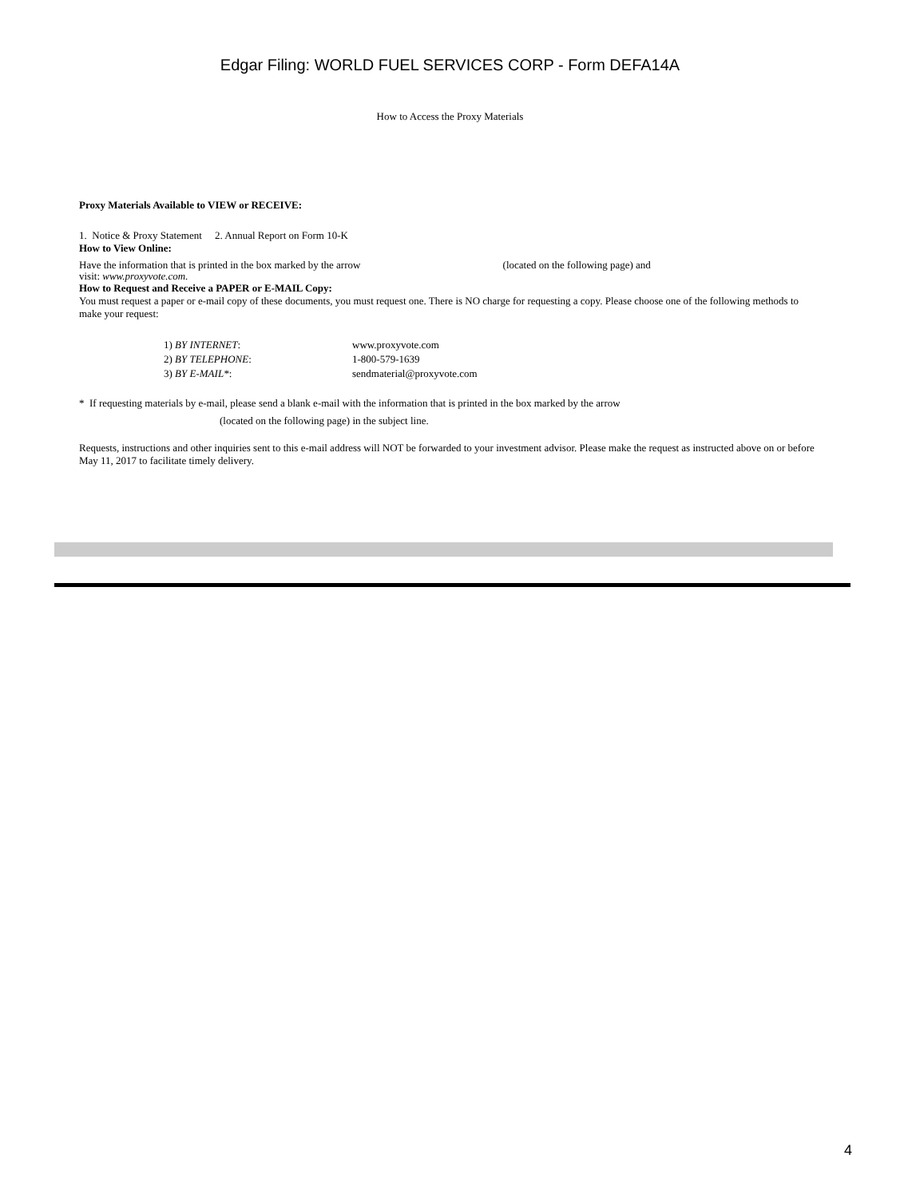Edgar Filing: WORLD FUEL SERVICES CORP - Form DEFA14A
How to Access the Proxy Materials
Proxy Materials Available to VIEW or RECEIVE:
1. Notice & Proxy Statement 2. Annual Report on Form 10-K
How to View Online:
Have the information that is printed in the box marked by the arrow (located on the following page) and
visit: www.proxyvote.com.
How to Request and Receive a PAPER or E-MAIL Copy:
You must request a paper or e-mail copy of these documents, you must request one. There is NO charge for requesting a copy. Please choose one of the following methods to make your request:
| 1) BY INTERNET : | www.proxyvote.com |
| 2) BY TELEPHONE : | 1-800-579-1639 |
| 3) BY E-MAIL* : | sendmaterial@proxyvote.com |
* If requesting materials by e-mail, please send a blank e-mail with the information that is printed in the box marked by the arrow
(located on the following page) in the subject line.
Requests, instructions and other inquiries sent to this e-mail address will NOT be forwarded to your investment advisor. Please make the request as instructed above on or before May 11, 2017 to facilitate timely delivery.
4